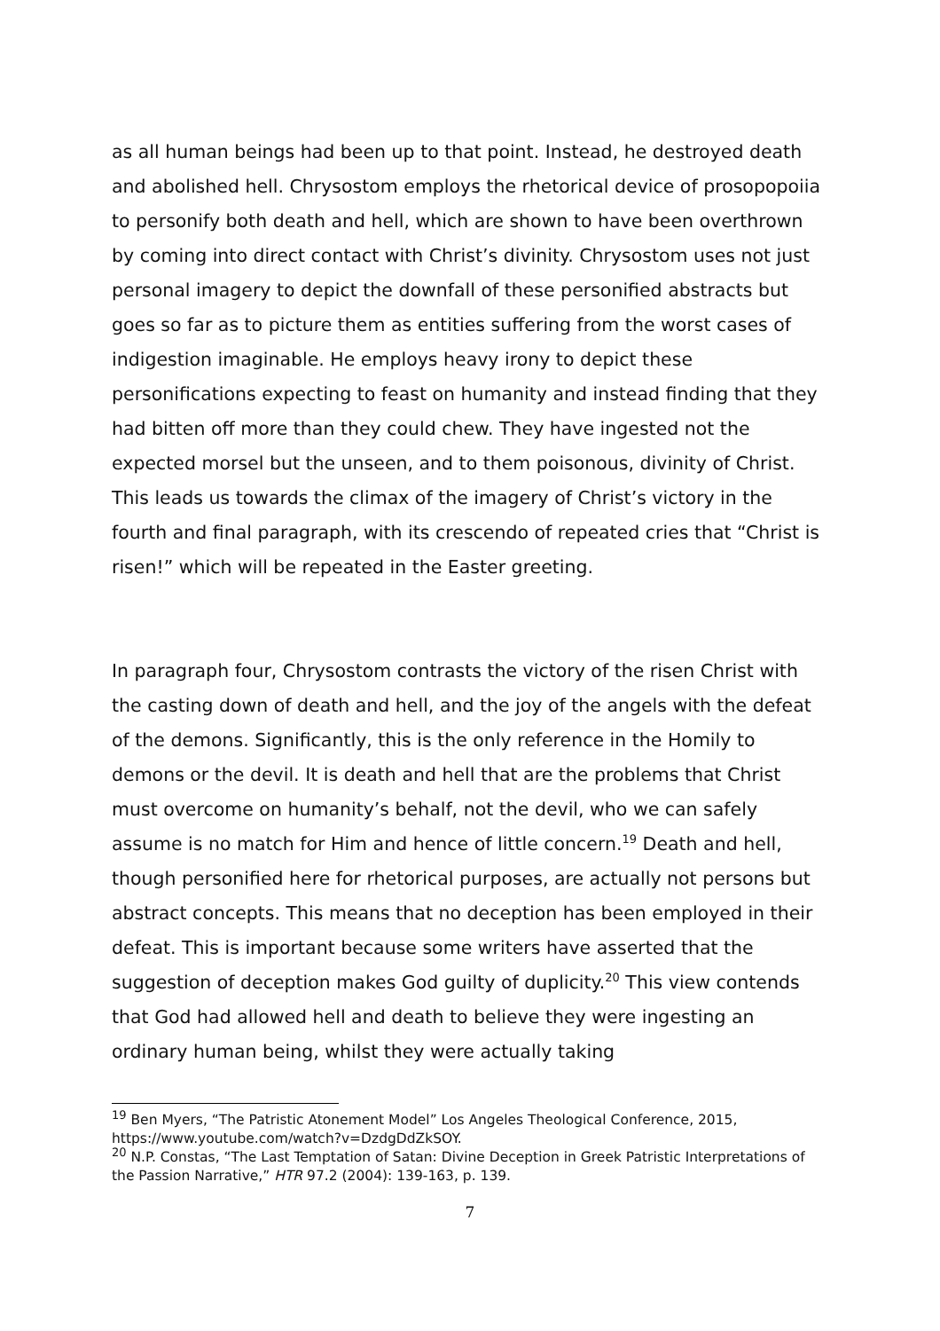as all human beings had been up to that point. Instead, he destroyed death and abolished hell. Chrysostom employs the rhetorical device of prosopopoiia to personify both death and hell, which are shown to have been overthrown by coming into direct contact with Christ’s divinity. Chrysostom uses not just personal imagery to depict the downfall of these personified abstracts but goes so far as to picture them as entities suffering from the worst cases of indigestion imaginable. He employs heavy irony to depict these personifications expecting to feast on humanity and instead finding that they had bitten off more than they could chew. They have ingested not the expected morsel but the unseen, and to them poisonous, divinity of Christ. This leads us towards the climax of the imagery of Christ’s victory in the fourth and final paragraph, with its crescendo of repeated cries that “Christ is risen!” which will be repeated in the Easter greeting.
In paragraph four, Chrysostom contrasts the victory of the risen Christ with the casting down of death and hell, and the joy of the angels with the defeat of the demons. Significantly, this is the only reference in the Homily to demons or the devil. It is death and hell that are the problems that Christ must overcome on humanity’s behalf, not the devil, who we can safely assume is no match for Him and hence of little concern.<sup>19</sup> Death and hell, though personified here for rhetorical purposes, are actually not persons but abstract concepts. This means that no deception has been employed in their defeat. This is important because some writers have asserted that the suggestion of deception makes God guilty of duplicity.<sup>20</sup> This view contends that God had allowed hell and death to believe they were ingesting an ordinary human being, whilst they were actually taking
<sup>19</sup> Ben Myers, “The Patristic Atonement Model” Los Angeles Theological Conference, 2015, https://www.youtube.com/watch?v=DzdgDdZkSOY.
<sup>20</sup> N.P. Constas, “The Last Temptation of Satan: Divine Deception in Greek Patristic Interpretations of the Passion Narrative,” HTR 97.2 (2004): 139-163, p. 139.
7